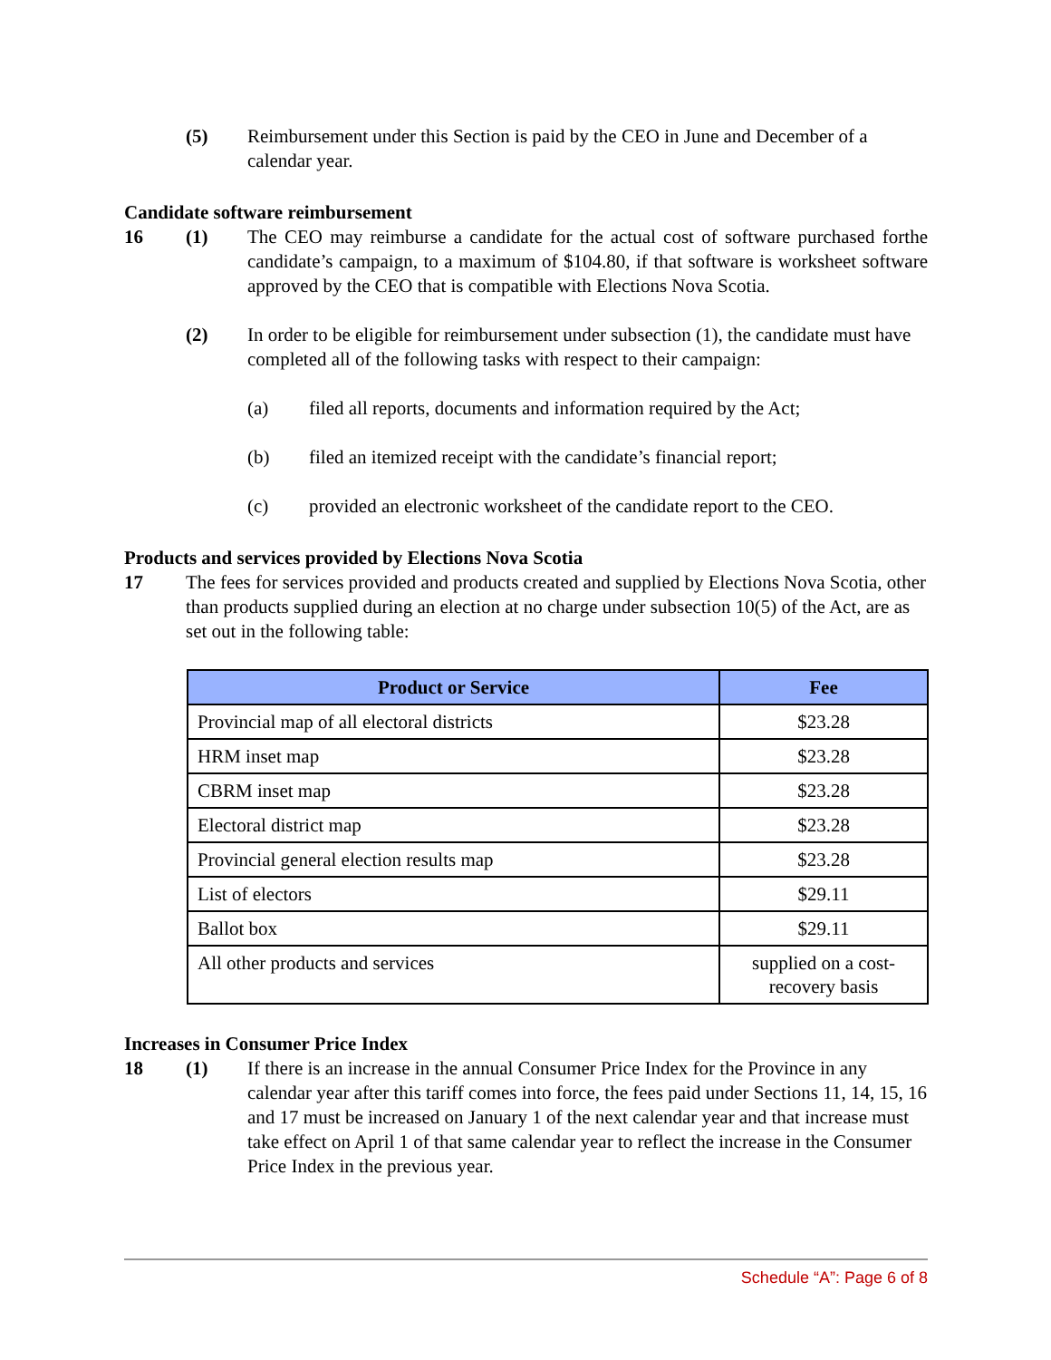(5) Reimbursement under this Section is paid by the CEO in June and December of a calendar year.
Candidate software reimbursement
16 (1) The CEO may reimburse a candidate for the actual cost of software purchased forthe candidate’s campaign, to a maximum of $104.80, if that software is worksheet software approved by the CEO that is compatible with Elections Nova Scotia.
(2) In order to be eligible for reimbursement under subsection (1), the candidate must have completed all of the following tasks with respect to their campaign:
(a) filed all reports, documents and information required by the Act;
(b) filed an itemized receipt with the candidate’s financial report;
(c) provided an electronic worksheet of the candidate report to the CEO.
Products and services provided by Elections Nova Scotia
17 The fees for services provided and products created and supplied by Elections Nova Scotia, other than products supplied during an election at no charge under subsection 10(5) of the Act, are as set out in the following table:
| Product or Service | Fee |
| --- | --- |
| Provincial map of all electoral districts | $23.28 |
| HRM inset map | $23.28 |
| CBRM inset map | $23.28 |
| Electoral district map | $23.28 |
| Provincial general election results map | $23.28 |
| List of electors | $29.11 |
| Ballot box | $29.11 |
| All other products and services | supplied on a cost-recovery basis |
Increases in Consumer Price Index
18 (1) If there is an increase in the annual Consumer Price Index for the Province in any calendar year after this tariff comes into force, the fees paid under Sections 11, 14, 15, 16 and 17 must be increased on January 1 of the next calendar year and that increase must take effect on April 1 of that same calendar year to reflect the increase in the Consumer Price Index in the previous year.
Schedule “A”: Page 6 of 8